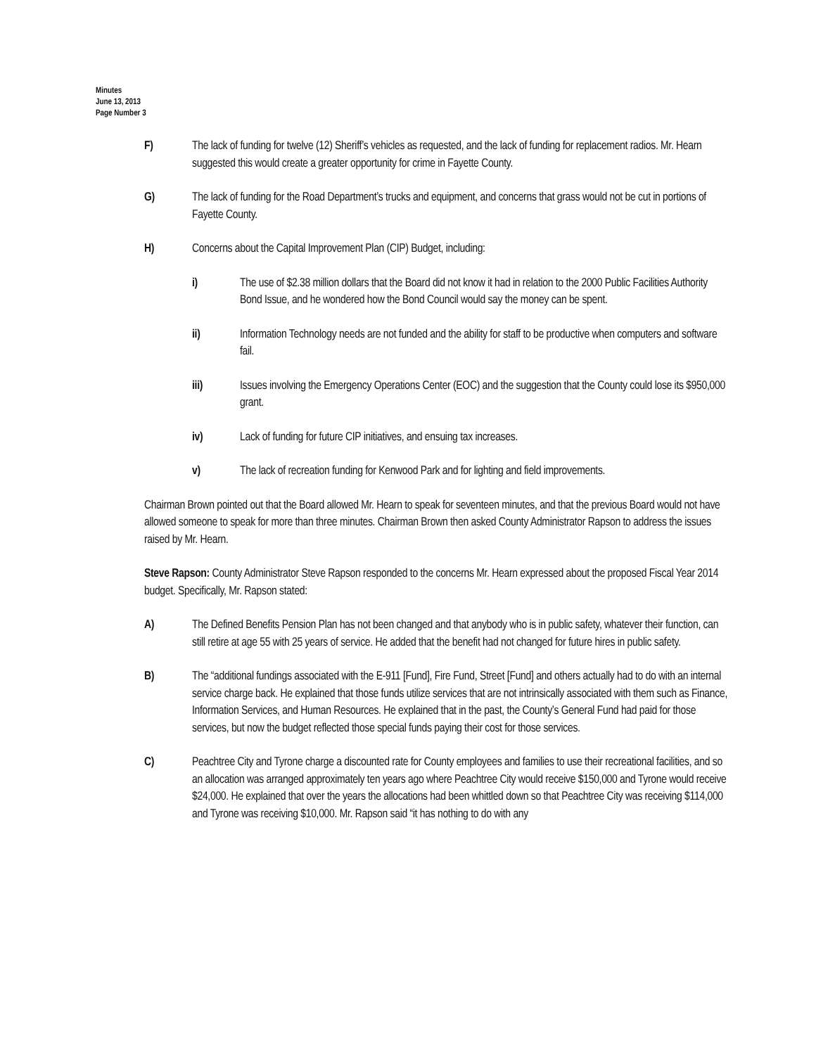Minutes
June 13, 2013
Page Number 3
F) The lack of funding for twelve (12) Sheriff’s vehicles as requested, and the lack of funding for replacement radios. Mr. Hearn suggested this would create a greater opportunity for crime in Fayette County.
G) The lack of funding for the Road Department’s trucks and equipment, and concerns that grass would not be cut in portions of Fayette County.
H) Concerns about the Capital Improvement Plan (CIP) Budget, including:
i) The use of $2.38 million dollars that the Board did not know it had in relation to the 2000 Public Facilities Authority Bond Issue, and he wondered how the Bond Council would say the money can be spent.
ii) Information Technology needs are not funded and the ability for staff to be productive when computers and software fail.
iii) Issues involving the Emergency Operations Center (EOC) and the suggestion that the County could lose its $950,000 grant.
iv) Lack of funding for future CIP initiatives, and ensuing tax increases.
v) The lack of recreation funding for Kenwood Park and for lighting and field improvements.
Chairman Brown pointed out that the Board allowed Mr. Hearn to speak for seventeen minutes, and that the previous Board would not have allowed someone to speak for more than three minutes. Chairman Brown then asked County Administrator Rapson to address the issues raised by Mr. Hearn.
Steve Rapson: County Administrator Steve Rapson responded to the concerns Mr. Hearn expressed about the proposed Fiscal Year 2014 budget. Specifically, Mr. Rapson stated:
A) The Defined Benefits Pension Plan has not been changed and that anybody who is in public safety, whatever their function, can still retire at age 55 with 25 years of service. He added that the benefit had not changed for future hires in public safety.
B) The “additional fundings associated with the E-911 [Fund], Fire Fund, Street [Fund] and others actually had to do with an internal service charge back. He explained that those funds utilize services that are not intrinsically associated with them such as Finance, Information Services, and Human Resources. He explained that in the past, the County’s General Fund had paid for those services, but now the budget reflected those special funds paying their cost for those services.
C) Peachtree City and Tyrone charge a discounted rate for County employees and families to use their recreational facilities, and so an allocation was arranged approximately ten years ago where Peachtree City would receive $150,000 and Tyrone would receive $24,000. He explained that over the years the allocations had been whittled down so that Peachtree City was receiving $114,000 and Tyrone was receiving $10,000. Mr. Rapson said “it has nothing to do with any